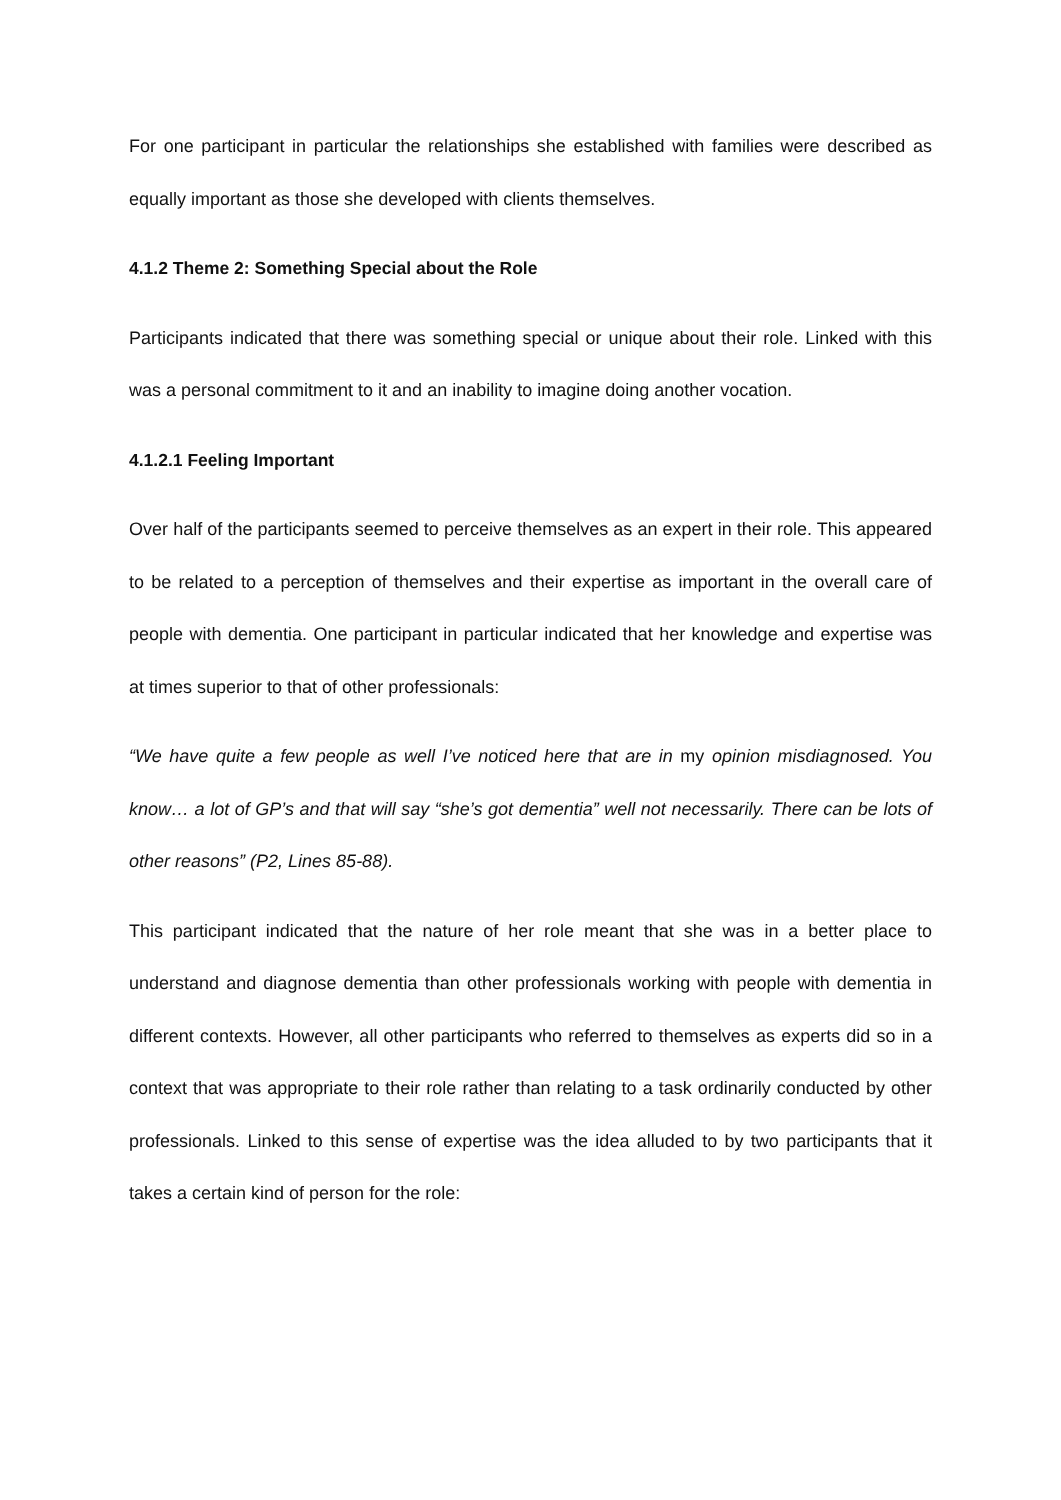For one participant in particular the relationships she established with families were described as equally important as those she developed with clients themselves.
4.1.2 Theme 2: Something Special about the Role
Participants indicated that there was something special or unique about their role. Linked with this was a personal commitment to it and an inability to imagine doing another vocation.
4.1.2.1 Feeling Important
Over half of the participants seemed to perceive themselves as an expert in their role. This appeared to be related to a perception of themselves and their expertise as important in the overall care of people with dementia. One participant in particular indicated that her knowledge and expertise was at times superior to that of other professionals:
“We have quite a few people as well I’ve noticed here that are in my opinion misdiagnosed. You know… a lot of GP’s and that will say “she’s got dementia” well not necessarily. There can be lots of other reasons” (P2, Lines 85-88).
This participant indicated that the nature of her role meant that she was in a better place to understand and diagnose dementia than other professionals working with people with dementia in different contexts. However, all other participants who referred to themselves as experts did so in a context that was appropriate to their role rather than relating to a task ordinarily conducted by other professionals. Linked to this sense of expertise was the idea alluded to by two participants that it takes a certain kind of person for the role: